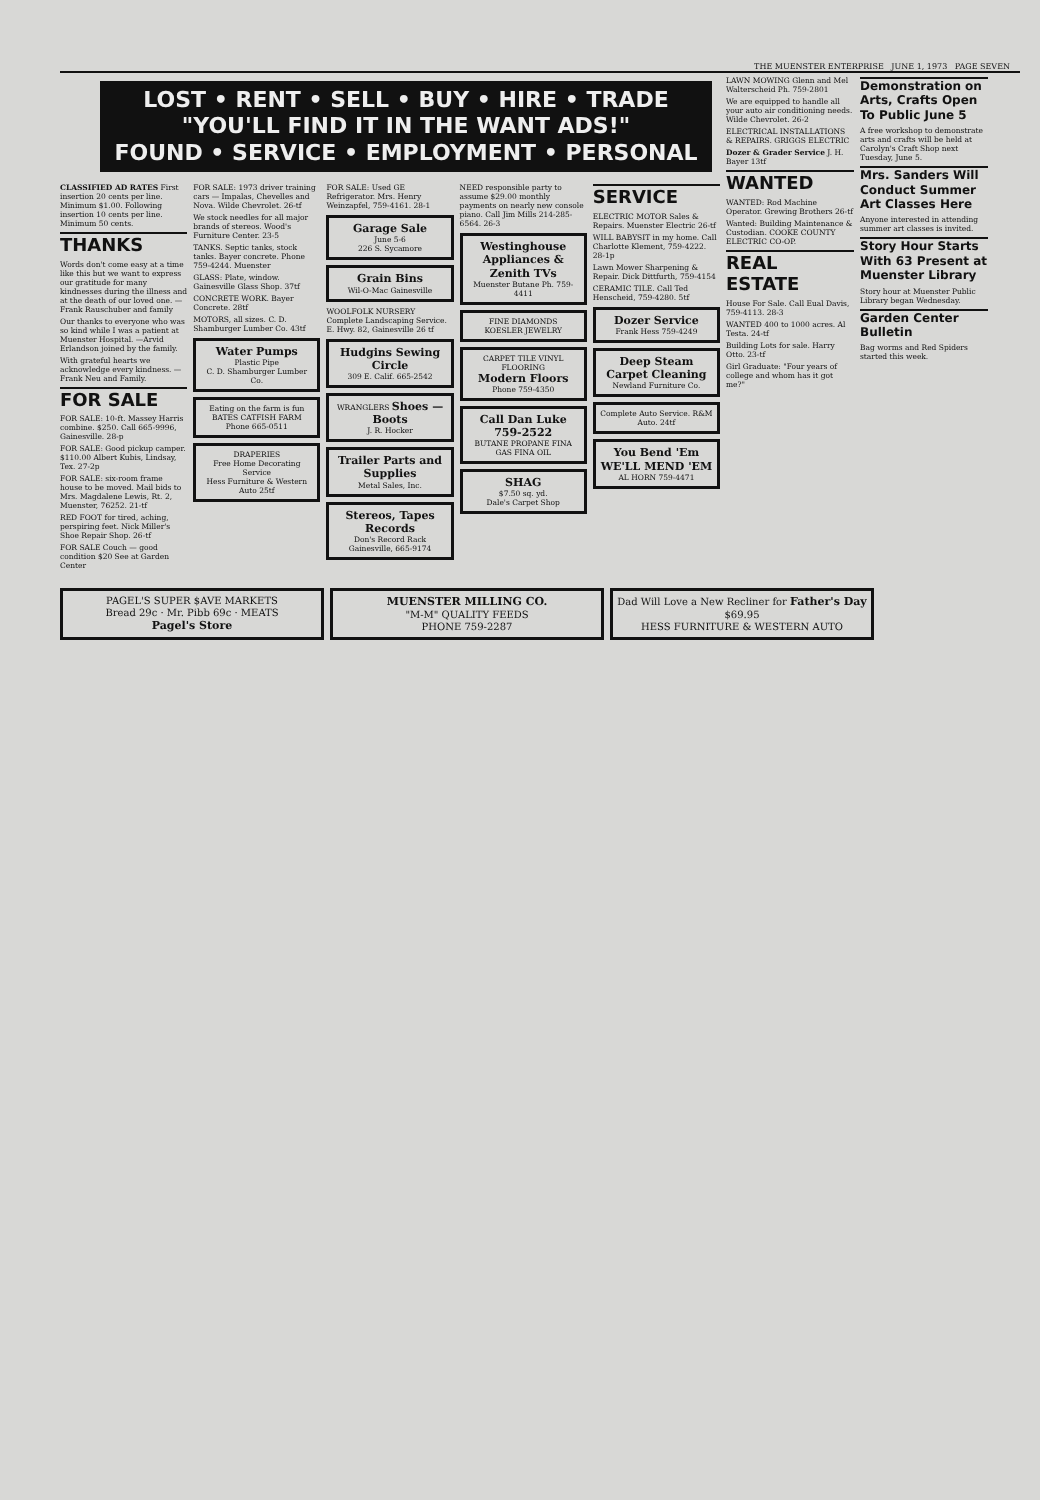THE MUENSTER ENTERPRISE JUNE 1, 1973 PAGE SEVEN
LOST • RENT • SELL • BUY • HIRE • TRADE
"YOU'LL FIND IT IN THE WANT ADS!"
FOUND • SERVICE • EMPLOYMENT • PERSONAL
CLASSIFIED AD RATES First insertion 20 cents per line. Minimum $1.00. Following insertion 10 cents per line. Minimum 50 cents.
THANKS
Words don't come easy at a time like this but we want to express our gratitude for many kindnesses during the illness and at the death of our loved one. —Frank Rauschuber and family
Our thanks to everyone who was so kind while I was a patient at Muenster Hospital. —Arvid Erlandson joined by the family.
With grateful hearts we acknowledge every kindness. —Frank Neu and Family.
FOR SALE
FOR SALE: 10-ft. Massey Harris combine. $250. Call 665-9996, Gainesville. 28-p
FOR SALE: Good pickup camper. $110.00 Albert Kubis, Lindsay, Tex. 27-2p
FOR SALE: six-room frame house to be moved. Mail bids to Mrs. Magdalene Lewis, Rt. 2, Muenster, 76252. 21-tf
RED FOOT for tired, aching, perspiring feet. Nick Miller's Shoe Repair Shop. 26-tf
FOR SALE Couch — good condition $20 See at Garden Center
FOR SALE: 1973 driver training cars — Impalas, Chevelles and Nova. Wilde Chevrolet. 26-tf
We stock needles for all major brands of stereos. Wood's Furniture Center. 23-5
TANKS. Septic tanks, stock tanks. Bayer concrete. Phone 759-4244. Muenster
GLASS: Plate, window. Gainesville Glass Shop. 37tf
CONCRETE WORK. Bayer Concrete. 28tf
MOTORS, all sizes. C. D. Shamburger Lumber Co. 43tf
Water Pumps
Plastic Pipe
C. D. Shamburger Lumber Co.
Eating on the farm is fun
BATES CATFISH FARM
Phone 665-0511
DRAPERIES
Free Home Decorating Service
Hess Furniture & Western Auto 25tf
FOR SALE: Used GE Refrigerator. Mrs. Henry Weinzapfel, 759-4161. 28-1
Garage Sale
June 5-6
226 S. Sycamore
Grain Bins
Wil-O-Mac Gainesville
WOOLFOLK NURSERY Complete Landscaping Service. E. Hwy. 82, Gainesville 26 tf
Hudgins Sewing Circle
309 E. Calif. 665-2542
WRANGLERS Shoes — Boots
J. R. Hocker
Trailer Parts and Supplies
Metal Sales, Inc.
Stereos, Tapes Records
Don's Record Rack
Gainesville, 665-9174
NEED responsible party to assume $29.00 monthly payments on nearly new console piano. Call Jim Mills 214-285-6564. 26-3
Westinghouse Appliances & Zenith TVs
Muenster Butane Ph. 759-4411
FINE DIAMONDS
KOESLER JEWELRY
CARPET TILE VINYL FLOORING
Modern Floors
Phone 759-4350
Call Dan Luke 759-2522
BUTANE PROPANE FINA GAS FINA OIL
SHAG
$7.50 sq. yd.
Dale's Carpet Shop
SERVICE
ELECTRIC MOTOR Sales & Repairs. Muenster Electric 26-tf
WILL BABYSIT in my home. Call Charlotte Klement, 759-4222. 28-1p
Lawn Mower Sharpening & Repair. Dick Dittfurth, 759-4154
CERAMIC TILE. Call Ted Henscheid, 759-4280. 5tf
Dozer Service
Frank Hess 759-4249
Deep Steam Carpet Cleaning
Newland Furniture Co.
Complete Auto Service. R&M Auto. 24tf
You Bend 'Em WE'LL MEND 'EM
AL HORN 759-4471
LAWN MOWING Glenn and Mel Walterscheid Ph. 759-2801
We are equipped to handle all your auto air conditioning needs. Wilde Chevrolet. 26-2
ELECTRICAL INSTALLATIONS & REPAIRS. GRIGGS ELECTRIC
Dozer & Grader Service J. H. Bayer 13tf
WANTED
WANTED: Rod Machine Operator. Grewing Brothers 26-tf
Wanted: Building Maintenance & Custodian. COOKE COUNTY ELECTRIC CO-OP.
REAL ESTATE
House For Sale. Call Eual Davis, 759-4113. 28-3
WANTED 400 to 1000 acres. Al Testa. 24-tf
Building Lots for sale. Harry Otto. 23-tf
Girl Graduate: "Four years of college and whom has it got me?"
Demonstration on Arts, Crafts Open To Public June 5
A free workshop to demonstrate arts and crafts will be held at Carolyn's Craft Shop next Tuesday, June 5.
Mrs. Sanders Will Conduct Summer Art Classes Here
Anyone interested in attending summer art classes is invited.
Story Hour Starts With 63 Present at Muenster Library
Story hour at Muenster Public Library began Wednesday.
Garden Center Bulletin
Bag worms and Red Spiders started this week.
PAGEL'S SUPER $AVE MARKETS
Bread 29c · Mr. Pibb 69c · MEATS
Pagel's Store
MUENSTER MILLING CO.
"M-M" QUALITY FEEDS
PHONE 759-2287
Dad Will Love a New Recliner for Father's Day
$69.95
HESS FURNITURE & WESTERN AUTO